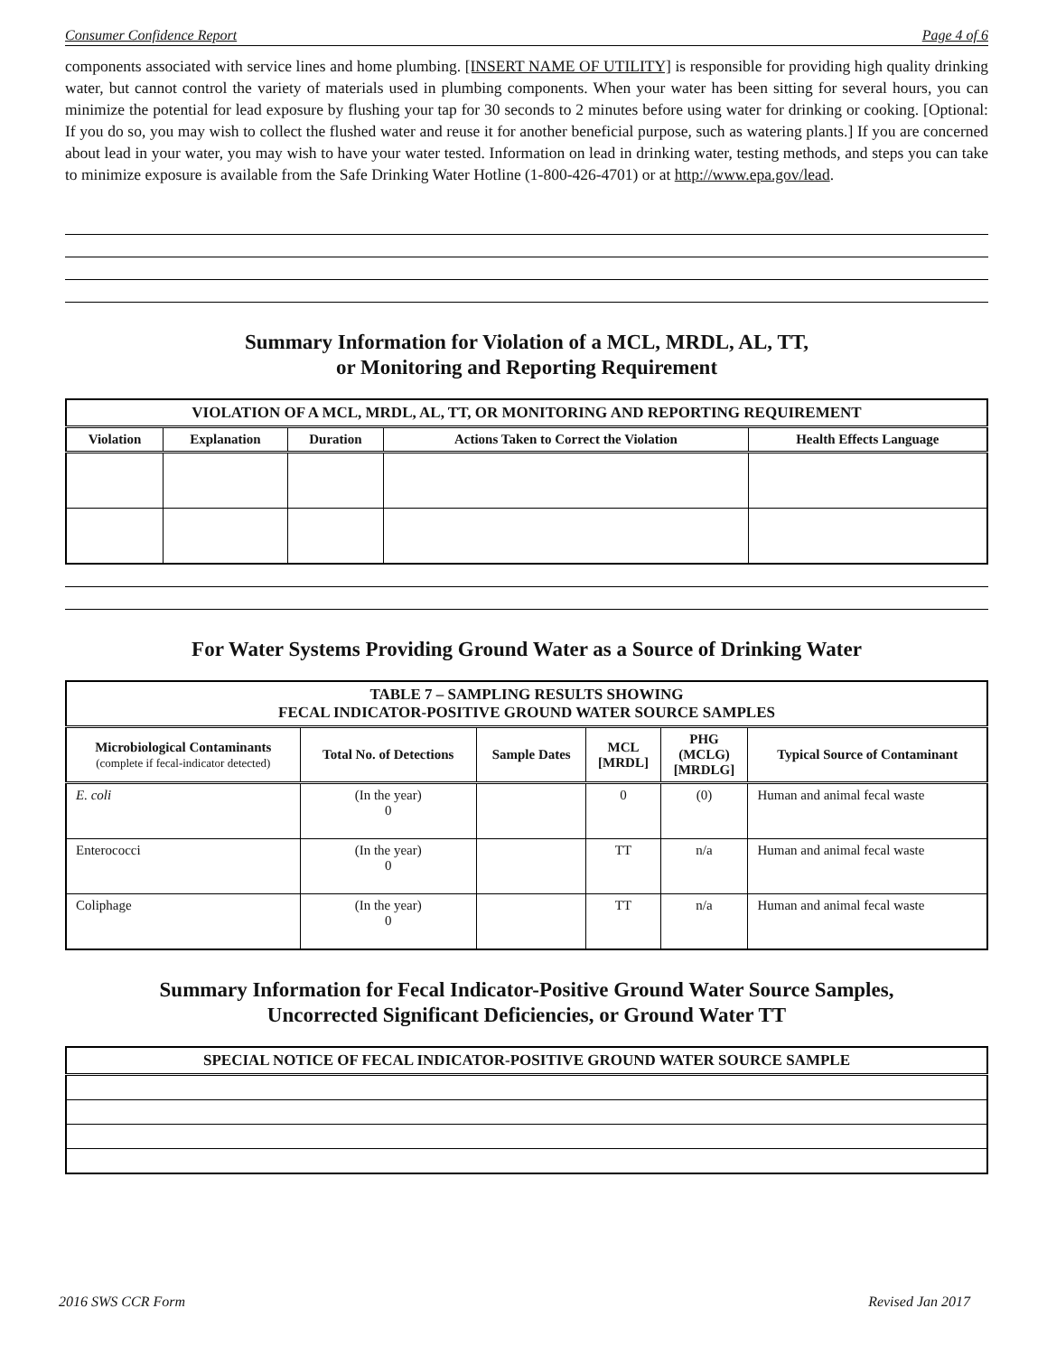Consumer Confidence Report Page 4 of 6
components associated with service lines and home plumbing. [INSERT NAME OF UTILITY] is responsible for providing high quality drinking water, but cannot control the variety of materials used in plumbing components. When your water has been sitting for several hours, you can minimize the potential for lead exposure by flushing your tap for 30 seconds to 2 minutes before using water for drinking or cooking. [Optional: If you do so, you may wish to collect the flushed water and reuse it for another beneficial purpose, such as watering plants.] If you are concerned about lead in your water, you may wish to have your water tested. Information on lead in drinking water, testing methods, and steps you can take to minimize exposure is available from the Safe Drinking Water Hotline (1-800-426-4701) or at http://www.epa.gov/lead.
Summary Information for Violation of a MCL, MRDL, AL, TT,
or Monitoring and Reporting Requirement
| VIOLATION OF A MCL, MRDL, AL, TT, OR MONITORING AND REPORTING REQUIREMENT | | | | |
| --- | --- | --- | --- | --- |
| Violation | Explanation | Duration | Actions Taken to Correct the Violation | Health Effects Language |
For Water Systems Providing Ground Water as a Source of Drinking Water
| TABLE 7 – SAMPLING RESULTS SHOWING FECAL INDICATOR-POSITIVE GROUND WATER SOURCE SAMPLES | | | | | |
| --- | --- | --- | --- | --- | --- |
| Microbiological Contaminants (complete if fecal-indicator detected) | Total No. of Detections | Sample Dates | MCL [MRDL] | PHG (MCLG) [MRDLG] | Typical Source of Contaminant |
| E. coli | (In the year) 0 | | 0 | (0) | Human and animal fecal waste |
| Enterococci | (In the year) 0 | | TT | n/a | Human and animal fecal waste |
| Coliphage | (In the year) 0 | | TT | n/a | Human and animal fecal waste |
Summary Information for Fecal Indicator-Positive Ground Water Source Samples,
Uncorrected Significant Deficiencies, or Ground Water TT
| SPECIAL NOTICE OF FECAL INDICATOR-POSITIVE GROUND WATER SOURCE SAMPLE |
| --- |
2016 SWS CCR Form Revised Jan 2017